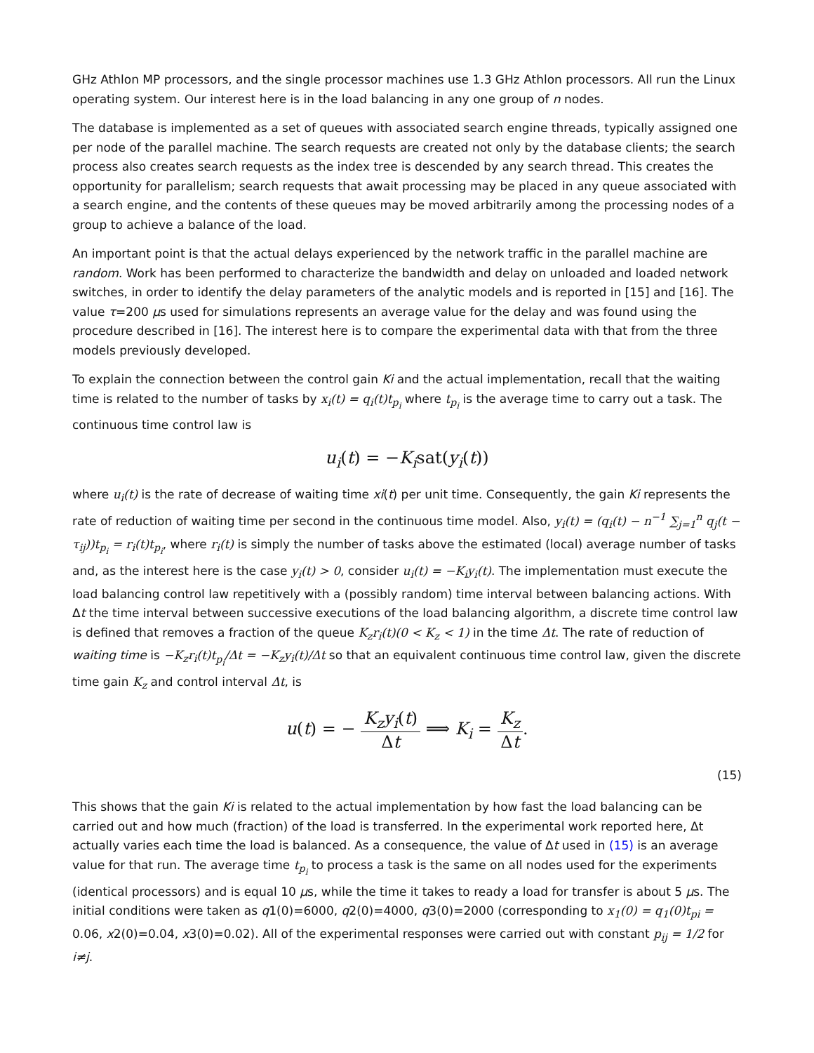GHz Athlon MP processors, and the single processor machines use 1.3 GHz Athlon processors. All run the Linux operating system. Our interest here is in the load balancing in any one group of n nodes.
The database is implemented as a set of queues with associated search engine threads, typically assigned one per node of the parallel machine. The search requests are created not only by the database clients; the search process also creates search requests as the index tree is descended by any search thread. This creates the opportunity for parallelism; search requests that await processing may be placed in any queue associated with a search engine, and the contents of these queues may be moved arbitrarily among the processing nodes of a group to achieve a balance of the load.
An important point is that the actual delays experienced by the network traffic in the parallel machine are random. Work has been performed to characterize the bandwidth and delay on unloaded and loaded network switches, in order to identify the delay parameters of the analytic models and is reported in [15] and [16]. The value τ=200 μs used for simulations represents an average value for the delay and was found using the procedure described in [16]. The interest here is to compare the experimental data with that from the three models previously developed.
To explain the connection between the control gain Ki and the actual implementation, recall that the waiting time is related to the number of tasks by x<sub>i</sub>(t) = q<sub>i</sub>(t)t<sub>p<sub>i</sub></sub> where t<sub>p<sub>i</sub></sub> is the average time to carry out a task. The continuous time control law is
u<sub>i</sub>(t) = −K<sub>i</sub>sat(y<sub>i</sub>(t))
where u<sub>i</sub>(t) is the rate of decrease of waiting time xi(t) per unit time. Consequently, the gain Ki represents the rate of reduction of waiting time per second in the continuous time model. Also, y<sub>i</sub>(t) = (q<sub>i</sub>(t) − n<sup>−1</sup> ∑<sub>j=1</sub><sup>n</sup> q<sub>j</sub>(t − τ<sub>ij</sub>))t<sub>p<sub>i</sub></sub> = r<sub>i</sub>(t)t<sub>p<sub>i</sub></sub>, where r<sub>i</sub>(t) is simply the number of tasks above the estimated (local) average number of tasks and, as the interest here is the case y<sub>i</sub>(t) > 0, consider u<sub>i</sub>(t) = −K<sub>i</sub>y<sub>i</sub>(t). The implementation must execute the load balancing control law repetitively with a (possibly random) time interval between balancing actions. With Δt the time interval between successive executions of the load balancing algorithm, a discrete time control law is defined that removes a fraction of the queue K<sub>z</sub>r<sub>i</sub>(t)(0 < K<sub>z</sub> < 1) in the time Δt. The rate of reduction of waiting time is −K<sub>z</sub>r<sub>i</sub>(t)t<sub>p<sub>i</sub></sub>/Δt = −K<sub>z</sub>y<sub>i</sub>(t)/Δt so that an equivalent continuous time control law, given the discrete time gain K<sub>z</sub> and control interval Δt, is
u(t) = − K<sub>z</sub>y<sub>i</sub>(t) Δt ⟹ K<sub>i</sub> = K<sub>z</sub> Δt.
(15)
This shows that the gain Ki is related to the actual implementation by how fast the load balancing can be carried out and how much (fraction) of the load is transferred. In the experimental work reported here, Δt actually varies each time the load is balanced. As a consequence, the value of Δt used in (15) is an average value for that run. The average time t<sub>p<sub>i</sub></sub> to process a task is the same on all nodes used for the experiments (identical processors) and is equal 10 μs, while the time it takes to ready a load for transfer is about 5 μs. The initial conditions were taken as q1(0)=6000, q2(0)=4000, q3(0)=2000 (corresponding to x<sub>1</sub>(0) = q<sub>1</sub>(0)t<sub>pi</sub> = 0.06, x2(0)=0.04, x3(0)=0.02). All of the experimental responses were carried out with constant p<sub>ij</sub> = 1/2 for i≠j.